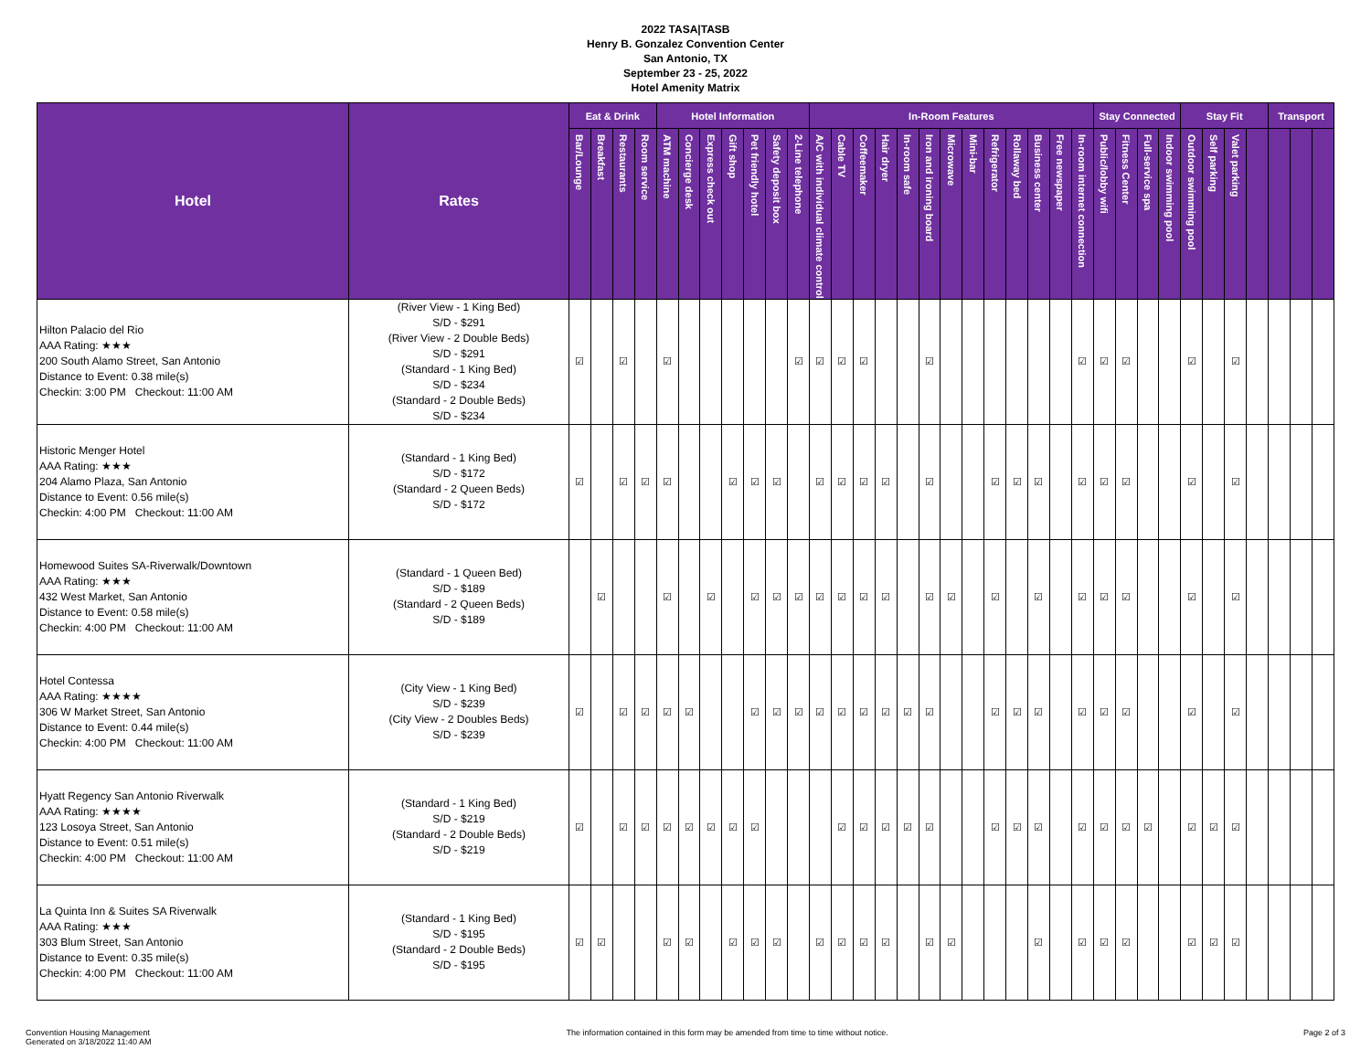2022 TASA|TASB
Henry B. Gonzalez Convention Center
San Antonio, TX
September 23 - 25, 2022
Hotel Amenity Matrix
| Hotel | Rates | Eat & Drink | | | | Hotel Information | | | | | | | In-Room Features | | | | | | | | | | | | | Stay Connected | | | | Stay Fit | | | | Transport | | |
| --- | --- | --- | --- | --- | --- | --- | --- | --- | --- | --- | --- | --- | --- | --- | --- | --- | --- | --- | --- | --- | --- | --- | --- | --- | --- | --- | --- | --- | --- | --- | --- | --- | --- | --- | --- | --- |
| | | Bar/Lounge | Breakfast | Restaurants | Room service | ATM machine | Concierge desk | Express check out | Gift shop | Pet friendly hotel | Safety deposit box | 2-Line telephone | A/C with individual climate control | Cable TV | Coffeemaker | Hair dryer | In-room safe | Iron and ironing board | Microwave | Mini-bar | Refrigerator | Rollaway bed | Business center | Free newspaper | In-room internet connection | Public/lobby wifi | Fitness Center | Full-service spa | Indoor swimming pool | Outdoor swimming pool | Self parking | Valet parking | | | | |
| Hilton Palacio del Rio AAA Rating: ★★★ 200 South Alamo Street, San Antonio Distance to Event: 0.38 mile(s) Checkin: 3:00 PM Checkout: 11:00 AM | (River View - 1 King Bed) S/D - $291 (River View - 2 Double Beds) S/D - $291 (Standard - 1 King Bed) S/D - $234 (Standard - 2 Double Beds) S/D - $234 | ☑ | | ☑ | | ☑ | | | | | | ☑ | ☑ | ☑ | ☑ | | | ☑ | | | | | | | ☑ | ☑ | ☑ | | | ☑ | | ☑ | | | | |
| Historic Menger Hotel AAA Rating: ★★★ 204 Alamo Plaza, San Antonio Distance to Event: 0.56 mile(s) Checkin: 4:00 PM Checkout: 11:00 AM | (Standard - 1 King Bed) S/D - $172 (Standard - 2 Queen Beds) S/D - $172 | ☑ | | ☑ | ☑ | ☑ | | | ☑ | ☑ | ☑ | | ☑ | ☑ | ☑ | ☑ | | ☑ | | | ☑ | ☑ | ☑ | | ☑ | ☑ | ☑ | | | ☑ | | ☑ | | | | |
| Homewood Suites SA-Riverwalk/Downtown AAA Rating: ★★★ 432 West Market, San Antonio Distance to Event: 0.58 mile(s) Checkin: 4:00 PM Checkout: 11:00 AM | (Standard - 1 Queen Bed) S/D - $189 (Standard - 2 Queen Beds) S/D - $189 | | ☑ | | | ☑ | | ☑ | | ☑ | ☑ | ☑ | ☑ | ☑ | ☑ | ☑ | | ☑ | ☑ | | ☑ | | ☑ | | ☑ | ☑ | ☑ | | | ☑ | | ☑ | | | | |
| Hotel Contessa AAA Rating: ★★★★ 306 W Market Street, San Antonio Distance to Event: 0.44 mile(s) Checkin: 4:00 PM Checkout: 11:00 AM | (City View - 1 King Bed) S/D - $239 (City View - 2 Doubles Beds) S/D - $239 | ☑ | | ☑ | ☑ | ☑ | ☑ | | | ☑ | ☑ | ☑ | ☑ | ☑ | ☑ | ☑ | ☑ | ☑ | | | ☑ | ☑ | ☑ | | ☑ | ☑ | ☑ | | | ☑ | | ☑ | | | | |
| Hyatt Regency San Antonio Riverwalk AAA Rating: ★★★★ 123 Losoya Street, San Antonio Distance to Event: 0.51 mile(s) Checkin: 4:00 PM Checkout: 11:00 AM | (Standard - 1 King Bed) S/D - $219 (Standard - 2 Double Beds) S/D - $219 | ☑ | | ☑ | ☑ | ☑ | ☑ | ☑ | ☑ | ☑ | | | | ☑ | ☑ | ☑ | ☑ | ☑ | | | ☑ | ☑ | ☑ | | ☑ | ☑ | ☑ | ☑ | | ☑ | ☑ | ☑ | | | | |
| La Quinta Inn & Suites SA Riverwalk AAA Rating: ★★★ 303 Blum Street, San Antonio Distance to Event: 0.35 mile(s) Checkin: 4:00 PM Checkout: 11:00 AM | (Standard - 1 King Bed) S/D - $195 (Standard - 2 Double Beds) S/D - $195 | ☑ | ☑ | | | ☑ | ☑ | | ☑ | ☑ | ☑ | | ☑ | ☑ | ☑ | ☑ | | ☑ | ☑ | | | | ☑ | | ☑ | ☑ | ☑ | | | ☑ | ☑ | ☑ | | | | |
Convention Housing Management
Generated on 3/18/2022 11:40 AM
The information contained in this form may be amended from time to time without notice.
Page 2 of 3